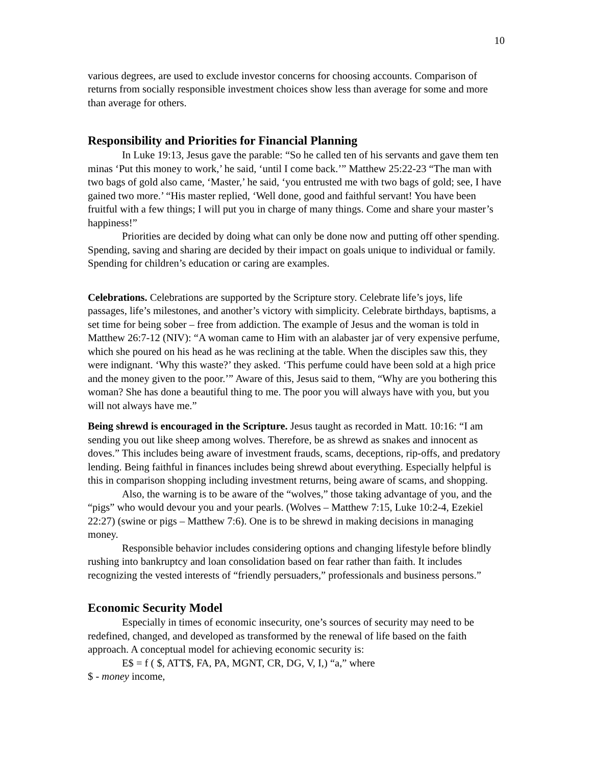10
various degrees, are used to exclude investor concerns for choosing accounts. Comparison of returns from socially responsible investment choices show less than average for some and more than average for others.
Responsibility and Priorities for Financial Planning
In Luke 19:13, Jesus gave the parable: “So he called ten of his servants and gave them ten minas ‘Put this money to work,’ he said, ‘until I come back.’” Matthew 25:22-23 “The man with two bags of gold also came, ‘Master,’ he said, ‘you entrusted me with two bags of gold; see, I have gained two more.’ “His master replied, ‘Well done, good and faithful servant! You have been fruitful with a few things; I will put you in charge of many things. Come and share your master’s happiness!”
Priorities are decided by doing what can only be done now and putting off other spending. Spending, saving and sharing are decided by their impact on goals unique to individual or family. Spending for children’s education or caring are examples.
Celebrations. Celebrations are supported by the Scripture story. Celebrate life’s joys, life passages, life’s milestones, and another’s victory with simplicity. Celebrate birthdays, baptisms, a set time for being sober – free from addiction. The example of Jesus and the woman is told in Matthew 26:7-12 (NIV): “A woman came to Him with an alabaster jar of very expensive perfume, which she poured on his head as he was reclining at the table. When the disciples saw this, they were indignant. ‘Why this waste?’ they asked. ‘This perfume could have been sold at a high price and the money given to the poor.’” Aware of this, Jesus said to them, “Why are you bothering this woman? She has done a beautiful thing to me. The poor you will always have with you, but you will not always have me.”
Being shrewd is encouraged in the Scripture. Jesus taught as recorded in Matt. 10:16: “I am sending you out like sheep among wolves. Therefore, be as shrewd as snakes and innocent as doves.” This includes being aware of investment frauds, scams, deceptions, rip-offs, and predatory lending. Being faithful in finances includes being shrewd about everything. Especially helpful is this in comparison shopping including investment returns, being aware of scams, and shopping.
Also, the warning is to be aware of the “wolves,” those taking advantage of you, and the “pigs” who would devour you and your pearls. (Wolves – Matthew 7:15, Luke 10:2-4, Ezekiel 22:27) (swine or pigs – Matthew 7:6). One is to be shrewd in making decisions in managing money.
Responsible behavior includes considering options and changing lifestyle before blindly rushing into bankruptcy and loan consolidation based on fear rather than faith. It includes recognizing the vested interests of “friendly persuaders,” professionals and business persons.”
Economic Security Model
Especially in times of economic insecurity, one’s sources of security may need to be redefined, changed, and developed as transformed by the renewal of life based on the faith approach. A conceptual model for achieving economic security is:
E$ = f ( $, ATT$, FA, PA, MGNT, CR, DG, V, I,) “a,” where
$ - money income,